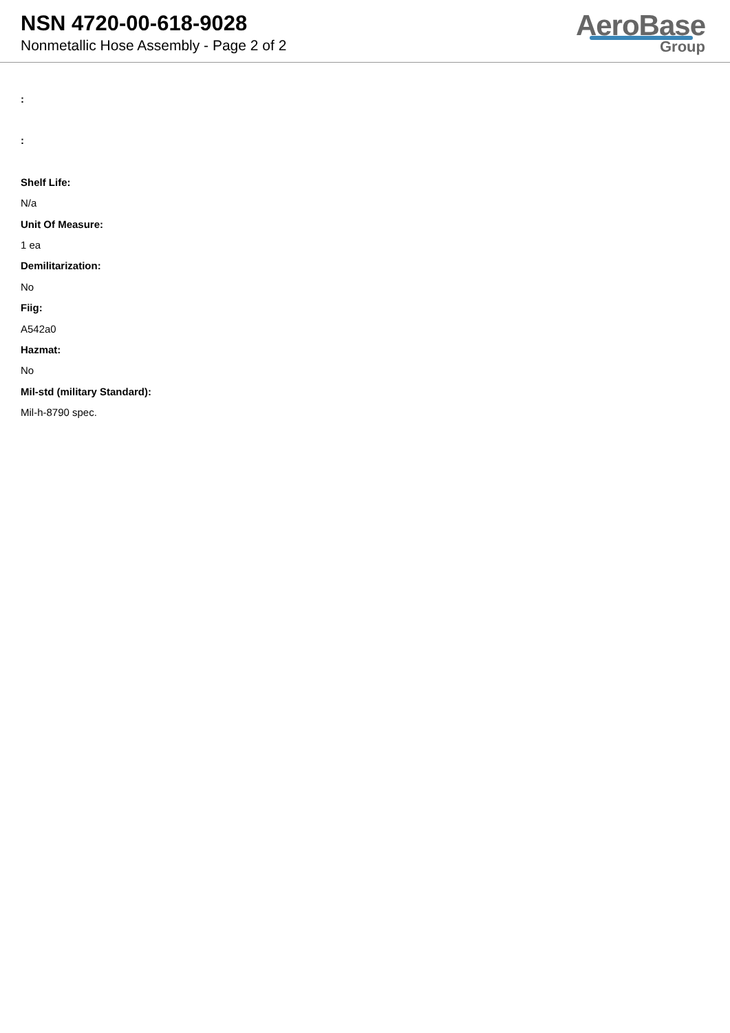NSN 4720-00-618-9028
Nonmetallic Hose Assembly - Page 2 of 2
AeroBase
Group
:
:
Shelf Life:
N/a
Unit Of Measure:
1 ea
Demilitarization:
No
Fiig:
A542a0
Hazmat:
No
Mil-std (military Standard):
Mil-h-8790 spec.